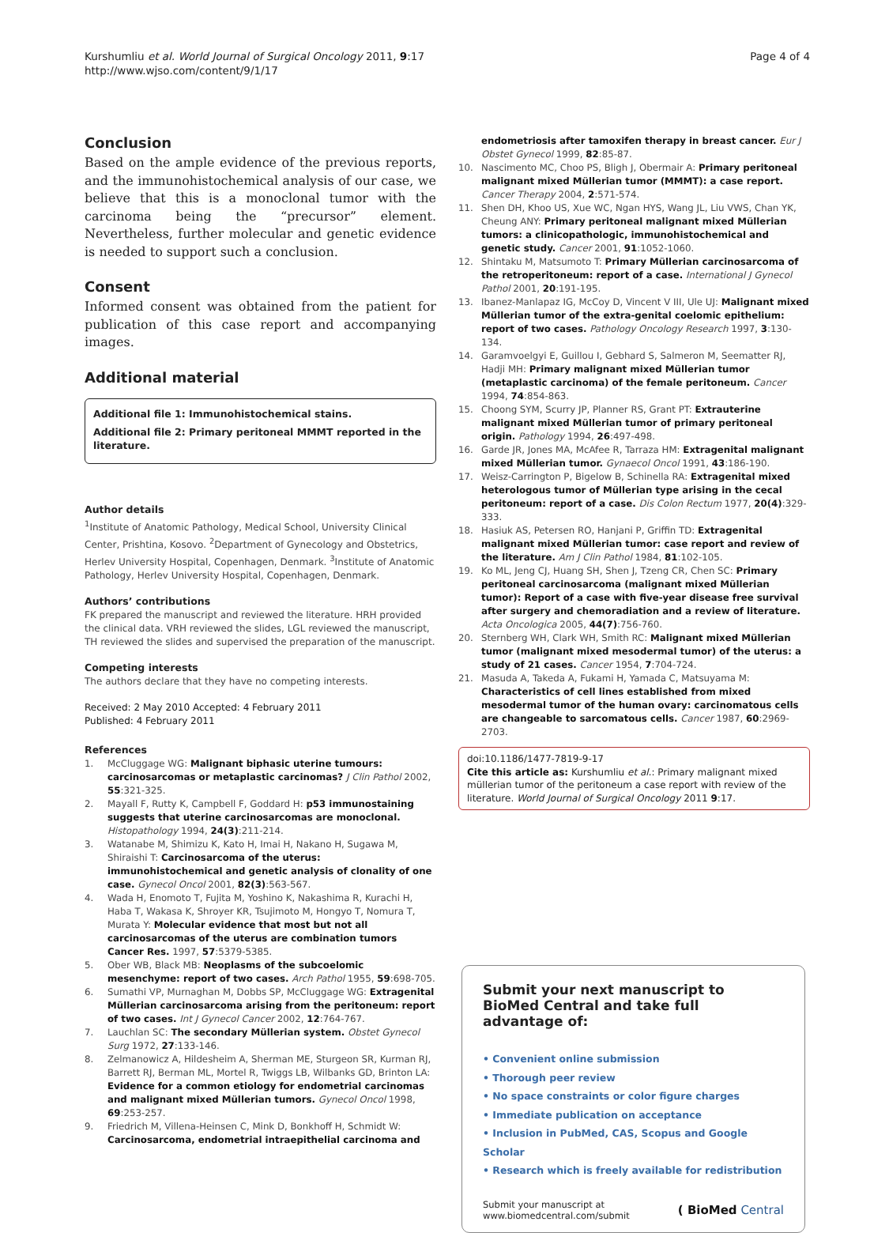Kurshumliu et al. World Journal of Surgical Oncology 2011, 9:17
http://www.wjso.com/content/9/1/17
Page 4 of 4
Conclusion
Based on the ample evidence of the previous reports, and the immunohistochemical analysis of our case, we believe that this is a monoclonal tumor with the carcinoma being the “precursor” element. Nevertheless, further molecular and genetic evidence is needed to support such a conclusion.
Consent
Informed consent was obtained from the patient for publication of this case report and accompanying images.
Additional material
Additional file 1: Immunohistochemical stains.
Additional file 2: Primary peritoneal MMMT reported in the literature.
Author details
<sup>1</sup> Institute of Anatomic Pathology, Medical School, University Clinical Center, Prishtina, Kosovo. <sup>2</sup>Department of Gynecology and Obstetrics, Herlev University Hospital, Copenhagen, Denmark. <sup>3</sup>Institute of Anatomic Pathology, Herlev University Hospital, Copenhagen, Denmark.
Authors’ contributions
FK prepared the manuscript and reviewed the literature. HRH provided the clinical data. VRH reviewed the slides, LGL reviewed the manuscript, TH reviewed the slides and supervised the preparation of the manuscript.
Competing interests
The authors declare that they have no competing interests.
Received: 2 May 2010 Accepted: 4 February 2011
Published: 4 February 2011
References
1. McCluggage WG: Malignant biphasic uterine tumours: carcinosarcomas or metaplastic carcinomas? J Clin Pathol 2002, 55:321-325.
2. Mayall F, Rutty K, Campbell F, Goddard H: p53 immunostaining suggests that uterine carcinosarcomas are monoclonal. Histopathology 1994, 24(3):211-214.
3. Watanabe M, Shimizu K, Kato H, Imai H, Nakano H, Sugawa M, Shiraishi T: Carcinosarcoma of the uterus: immunohistochemical and genetic analysis of clonality of one case. Gynecol Oncol 2001, 82(3):563-567.
4. Wada H, Enomoto T, Fujita M, Yoshino K, Nakashima R, Kurachi H, Haba T, Wakasa K, Shroyer KR, Tsujimoto M, Hongyo T, Nomura T, Murata Y: Molecular evidence that most but not all carcinosarcomas of the uterus are combination tumors Cancer Res. 1997, 57:5379-5385.
5. Ober WB, Black MB: Neoplasms of the subcoelomic mesenchyme: report of two cases. Arch Pathol 1955, 59:698-705.
6. Sumathi VP, Murnaghan M, Dobbs SP, McCluggage WG: Extragenital Müllerian carcinosarcoma arising from the peritoneum: report of two cases. Int J Gynecol Cancer 2002, 12:764-767.
7. Lauchlan SC: The secondary Müllerian system. Obstet Gynecol Surg 1972, 27:133-146.
8. Zelmanowicz A, Hildesheim A, Sherman ME, Sturgeon SR, Kurman RJ, Barrett RJ, Berman ML, Mortel R, Twiggs LB, Wilbanks GD, Brinton LA: Evidence for a common etiology for endometrial carcinomas and malignant mixed Müllerian tumors. Gynecol Oncol 1998, 69:253-257.
9. Friedrich M, Villena-Heinsen C, Mink D, Bonkhoff H, Schmidt W: Carcinosarcoma, endometrial intraepithelial carcinoma and
endometriosis after tamoxifen therapy in breast cancer. Eur J Obstet Gynecol 1999, 82:85-87.
10. Nascimento MC, Choo PS, Bligh J, Obermair A: Primary peritoneal malignant mixed Müllerian tumor (MMMT): a case report. Cancer Therapy 2004, 2:571-574.
11. Shen DH, Khoo US, Xue WC, Ngan HYS, Wang JL, Liu VWS, Chan YK, Cheung ANY: Primary peritoneal malignant mixed Müllerian tumors: a clinicopathologic, immunohistochemical and genetic study. Cancer 2001, 91:1052-1060.
12. Shintaku M, Matsumoto T: Primary Müllerian carcinosarcoma of the retroperitoneum: report of a case. International J Gynecol Pathol 2001, 20:191-195.
13. Ibanez-Manlapaz IG, McCoy D, Vincent V III, Ule UJ: Malignant mixed Müllerian tumor of the extra-genital coelomic epithelium: report of two cases. Pathology Oncology Research 1997, 3:130-134.
14. Garamvoelgyi E, Guillou I, Gebhard S, Salmeron M, Seematter RJ, Hadji MH: Primary malignant mixed Müllerian tumor (metaplastic carcinoma) of the female peritoneum. Cancer 1994, 74:854-863.
15. Choong SYM, Scurry JP, Planner RS, Grant PT: Extrauterine malignant mixed Müllerian tumor of primary peritoneal origin. Pathology 1994, 26:497-498.
16. Garde JR, Jones MA, McAfee R, Tarraza HM: Extragenital malignant mixed Müllerian tumor. Gynaecol Oncol 1991, 43:186-190.
17. Weisz-Carrington P, Bigelow B, Schinella RA: Extragenital mixed heterologous tumor of Müllerian type arising in the cecal peritoneum: report of a case. Dis Colon Rectum 1977, 20(4):329-333.
18. Hasiuk AS, Petersen RO, Hanjani P, Griffin TD: Extragenital malignant mixed Müllerian tumor: case report and review of the literature. Am J Clin Pathol 1984, 81:102-105.
19. Ko ML, Jeng CJ, Huang SH, Shen J, Tzeng CR, Chen SC: Primary peritoneal carcinosarcoma (malignant mixed Müllerian tumor): Report of a case with five-year disease free survival after surgery and chemoradiation and a review of literature. Acta Oncologica 2005, 44(7):756-760.
20. Sternberg WH, Clark WH, Smith RC: Malignant mixed Müllerian tumor (malignant mixed mesodermal tumor) of the uterus: a study of 21 cases. Cancer 1954, 7:704-724.
21. Masuda A, Takeda A, Fukami H, Yamada C, Matsuyama M: Characteristics of cell lines established from mixed mesodermal tumor of the human ovary: carcinomatous cells are changeable to sarcomatous cells. Cancer 1987, 60:2969-2703.
doi:10.1186/1477-7819-9-17
Cite this article as: Kurshumliu et al.: Primary malignant mixed müllerian tumor of the peritoneum a case report with review of the literature. World Journal of Surgical Oncology 2011 9:17.
Submit your next manuscript to BioMed Central and take full advantage of:
• Convenient online submission
• Thorough peer review
• No space constraints or color figure charges
• Immediate publication on acceptance
• Inclusion in PubMed, CAS, Scopus and Google Scholar
• Research which is freely available for redistribution
Submit your manuscript at
www.biomedcentral.com/submit
( BioMed Central